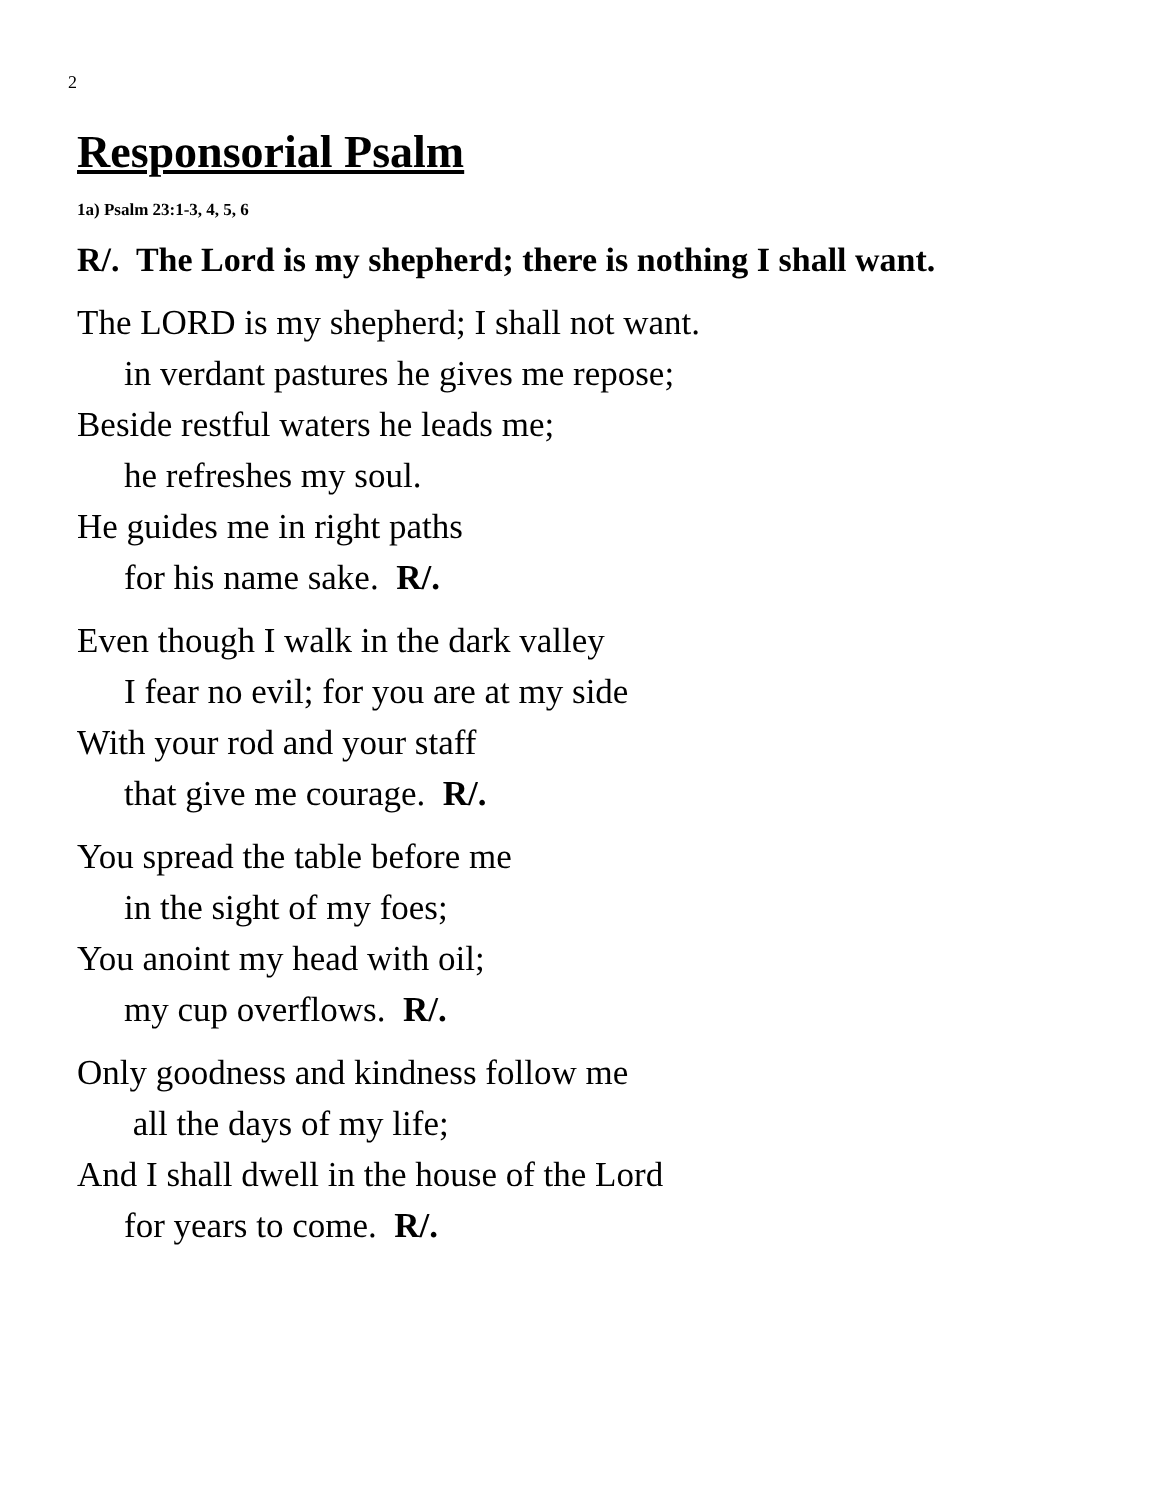2
Responsorial Psalm
1a) Psalm 23:1-3, 4, 5, 6
R/. The Lord is my shepherd; there is nothing I shall want.
The LORD is my shepherd; I shall not want.
in verdant pastures he gives me repose;
Beside restful waters he leads me;
he refreshes my soul.
He guides me in right paths
for his name sake. R/.
Even though I walk in the dark valley
I fear no evil; for you are at my side
With your rod and your staff
that give me courage. R/.
You spread the table before me
in the sight of my foes;
You anoint my head with oil;
my cup overflows. R/.
Only goodness and kindness follow me
all the days of my life;
And I shall dwell in the house of the Lord
for years to come. R/.